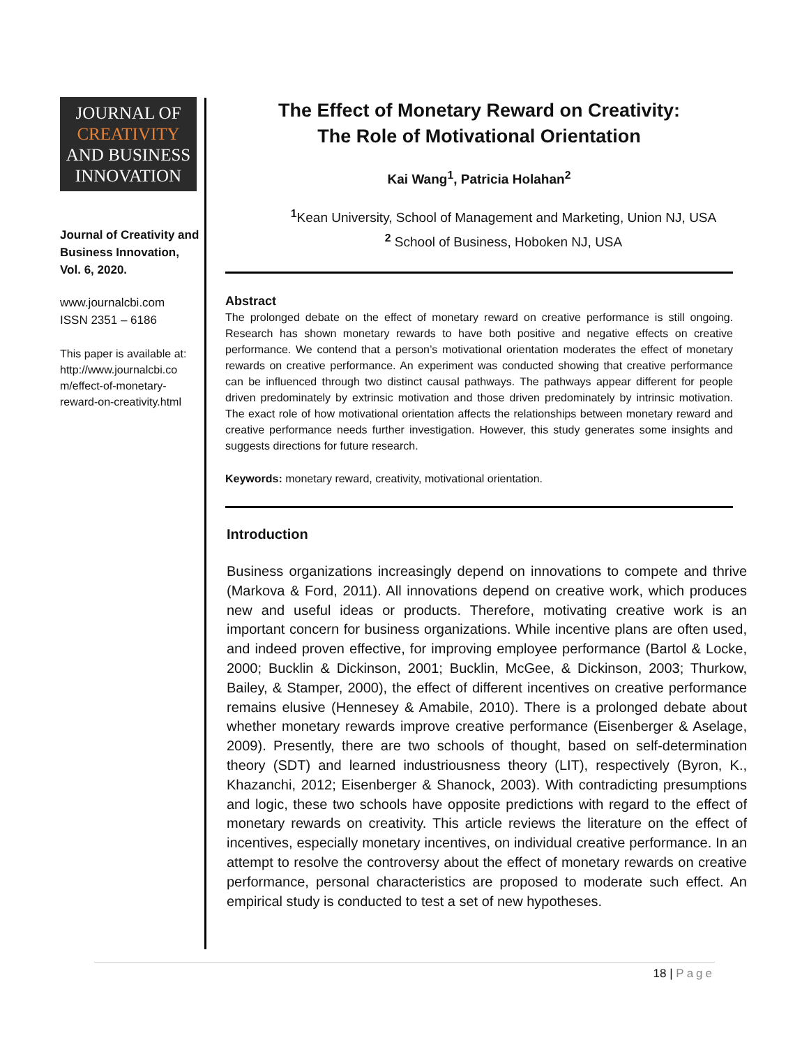JOURNAL OF
CREATIVITY
AND BUSINESS
INNOVATION
Journal of Creativity and Business Innovation, Vol. 6, 2020.
www.journalcbi.com
ISSN 2351 – 6186
This paper is available at: http://www.journalcbi.co m/effect-of-monetary-reward-on-creativity.html
The Effect of Monetary Reward on Creativity:
The Role of Motivational Orientation
Kai Wang<sup>1</sup>, Patricia Holahan<sup>2</sup>
<sup>1</sup> Kean University, School of Management and Marketing, Union NJ, USA
<sup>2</sup> School of Business, Hoboken NJ, USA
Abstract
The prolonged debate on the effect of monetary reward on creative performance is still ongoing. Research has shown monetary rewards to have both positive and negative effects on creative performance. We contend that a person’s motivational orientation moderates the effect of monetary rewards on creative performance. An experiment was conducted showing that creative performance can be influenced through two distinct causal pathways. The pathways appear different for people driven predominately by extrinsic motivation and those driven predominately by intrinsic motivation. The exact role of how motivational orientation affects the relationships between monetary reward and creative performance needs further investigation. However, this study generates some insights and suggests directions for future research.
Keywords: monetary reward, creativity, motivational orientation.
Introduction
Business organizations increasingly depend on innovations to compete and thrive (Markova & Ford, 2011). All innovations depend on creative work, which produces new and useful ideas or products. Therefore, motivating creative work is an important concern for business organizations. While incentive plans are often used, and indeed proven effective, for improving employee performance (Bartol & Locke, 2000; Bucklin & Dickinson, 2001; Bucklin, McGee, & Dickinson, 2003; Thurkow, Bailey, & Stamper, 2000), the effect of different incentives on creative performance remains elusive (Hennesey & Amabile, 2010). There is a prolonged debate about whether monetary rewards improve creative performance (Eisenberger & Aselage, 2009). Presently, there are two schools of thought, based on self-determination theory (SDT) and learned industriousness theory (LIT), respectively (Byron, K., Khazanchi, 2012; Eisenberger & Shanock, 2003). With contradicting presumptions and logic, these two schools have opposite predictions with regard to the effect of monetary rewards on creativity. This article reviews the literature on the effect of incentives, especially monetary incentives, on individual creative performance. In an attempt to resolve the controversy about the effect of monetary rewards on creative performance, personal characteristics are proposed to moderate such effect. An empirical study is conducted to test a set of new hypotheses.
18 | Page